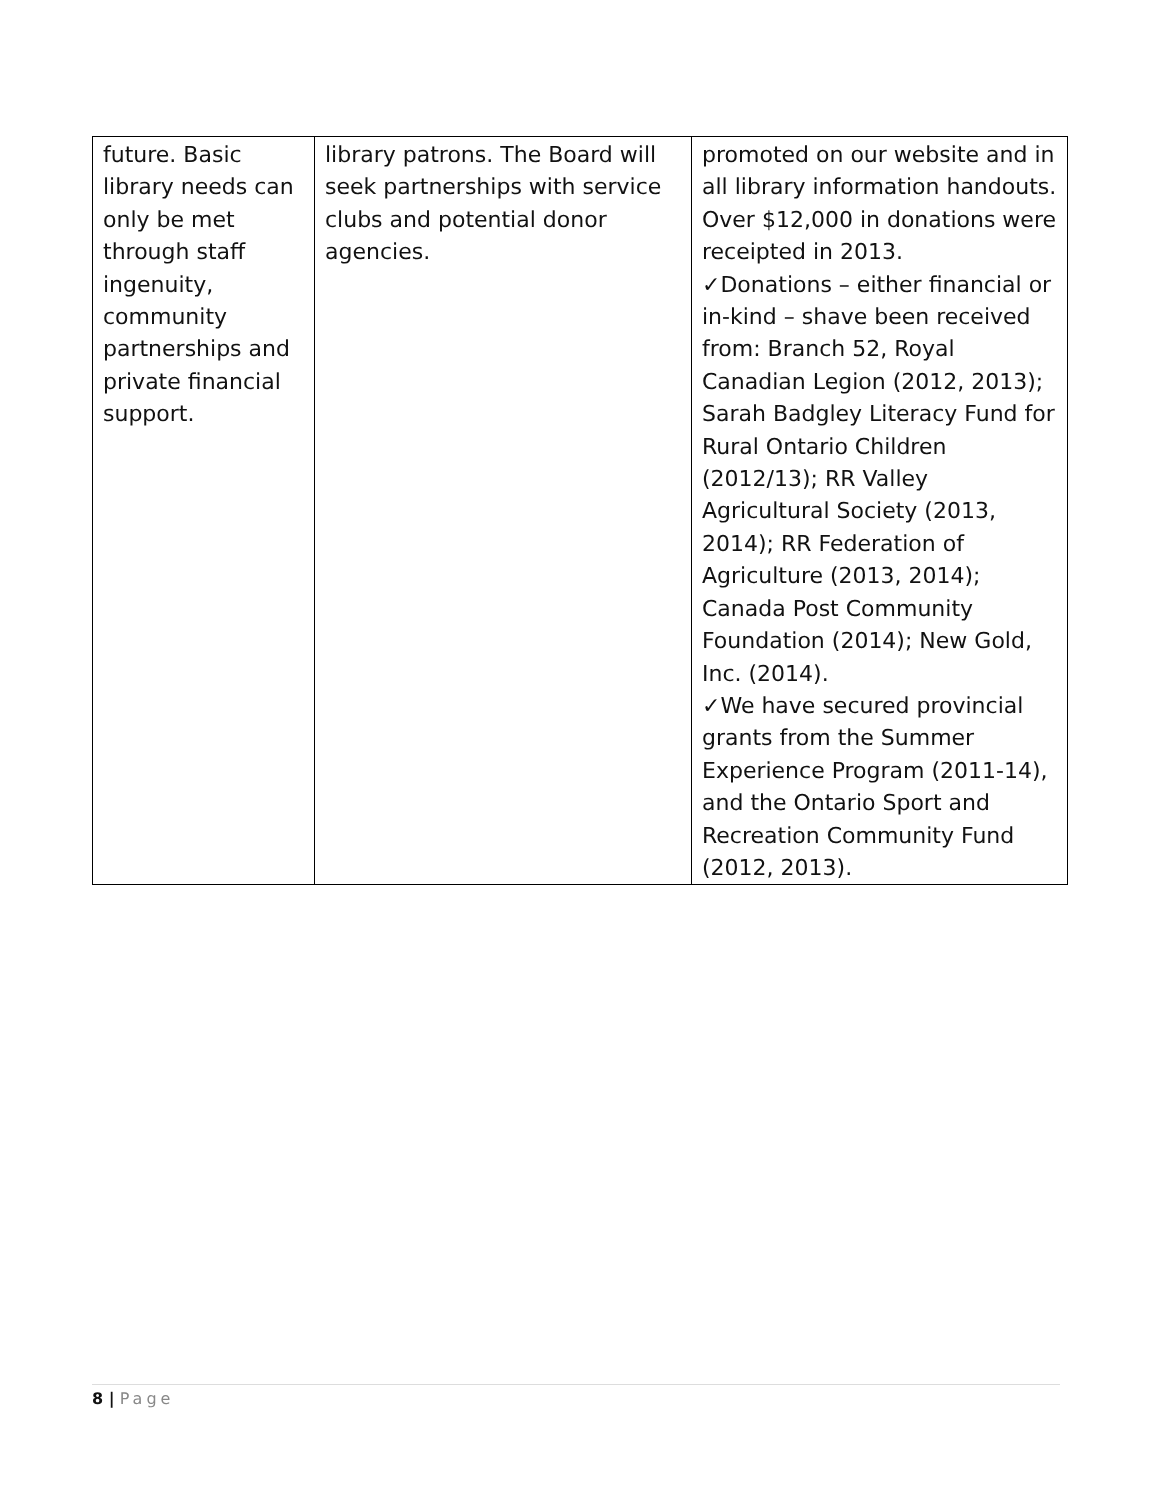| future. Basic library needs can only be met through staff ingenuity, community partnerships and private financial support. | library patrons. The Board will seek partnerships with service clubs and potential donor agencies. | promoted on our website and in all library information handouts. Over $12,000 in donations were receipted in 2013. ✓Donations – either financial or in-kind – shave been received from: Branch 52, Royal Canadian Legion (2012, 2013); Sarah Badgley Literacy Fund for Rural Ontario Children (2012/13); RR Valley Agricultural Society (2013, 2014); RR Federation of Agriculture (2013, 2014); Canada Post Community Foundation (2014); New Gold, Inc. (2014). ✓We have secured provincial grants from the Summer Experience Program (2011-14), and the Ontario Sport and Recreation Community Fund (2012, 2013). |
8 | Page